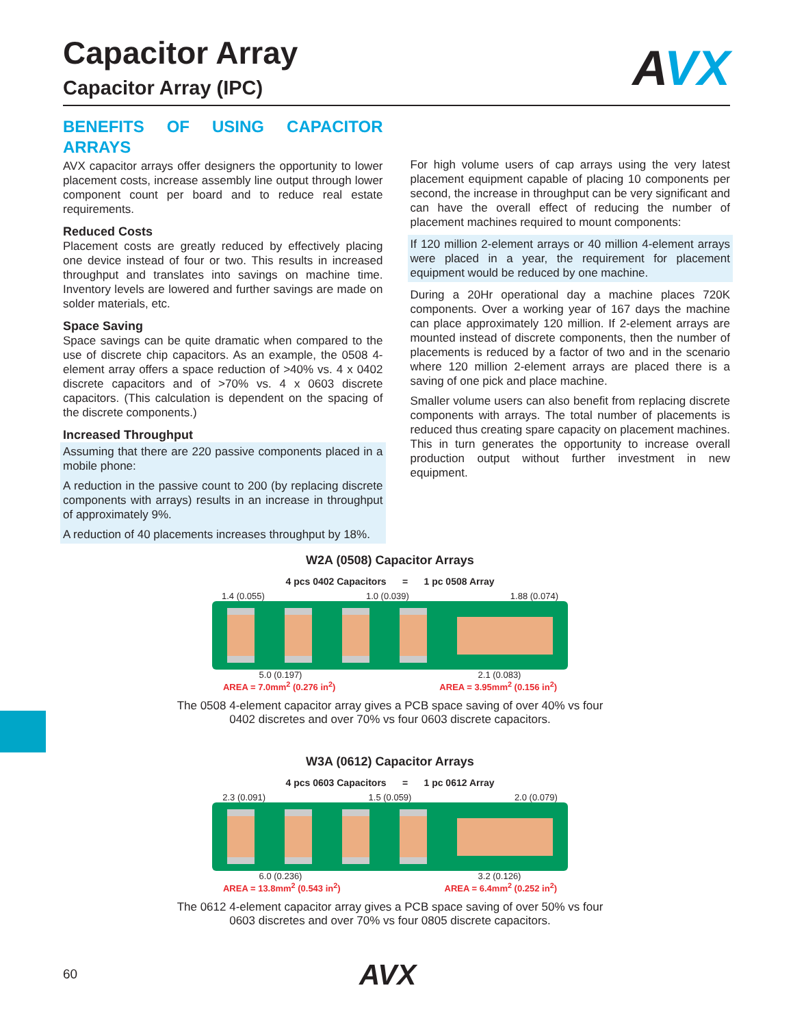Capacitor Array
Capacitor Array (IPC)
AVX
BENEFITS OF USING CAPACITOR ARRAYS
AVX capacitor arrays offer designers the opportunity to lower placement costs, increase assembly line output through lower component count per board and to reduce real estate requirements.
Reduced Costs
Placement costs are greatly reduced by effectively placing one device instead of four or two. This results in increased throughput and translates into savings on machine time. Inventory levels are lowered and further savings are made on solder materials, etc.
Space Saving
Space savings can be quite dramatic when compared to the use of discrete chip capacitors. As an example, the 0508 4-element array offers a space reduction of >40% vs. 4 x 0402 discrete capacitors and of >70% vs. 4 x 0603 discrete capacitors. (This calculation is dependent on the spacing of the discrete components.)
Increased Throughput
Assuming that there are 220 passive components placed in a mobile phone:
A reduction in the passive count to 200 (by replacing discrete components with arrays) results in an increase in throughput of approximately 9%.
A reduction of 40 placements increases throughput by 18%.
For high volume users of cap arrays using the very latest placement equipment capable of placing 10 components per second, the increase in throughput can be very significant and can have the overall effect of reducing the number of placement machines required to mount components:
If 120 million 2-element arrays or 40 million 4-element arrays were placed in a year, the requirement for placement equipment would be reduced by one machine.
During a 20Hr operational day a machine places 720K components. Over a working year of 167 days the machine can place approximately 120 million. If 2-element arrays are mounted instead of discrete components, then the number of placements is reduced by a factor of two and in the scenario where 120 million 2-element arrays are placed there is a saving of one pick and place machine.
Smaller volume users can also benefit from replacing discrete components with arrays. The total number of placements is reduced thus creating spare capacity on placement machines. This in turn generates the opportunity to increase overall production output without further investment in new equipment.
W2A (0508) Capacitor Arrays
4 pcs 0402 Capacitors = 1 pc 0508 Array
1.4 (0.055) 1.0 (0.039) 1.88 (0.074)
5.0 (0.197) 2.1 (0.083)
AREA = 7.0mm<sup>2</sup> (0.276 in<sup>2</sup>) AREA = 3.95mm<sup>2</sup> (0.156 in<sup>2</sup>)
The 0508 4-element capacitor array gives a PCB space saving of over 40% vs four 0402 discretes and over 70% vs four 0603 discrete capacitors.
W3A (0612) Capacitor Arrays
4 pcs 0603 Capacitors = 1 pc 0612 Array
2.3 (0.091) 1.5 (0.059) 2.0 (0.079)
6.0 (0.236) 3.2 (0.126)
AREA = 13.8mm<sup>2</sup> (0.543 in<sup>2</sup>) AREA = 6.4mm<sup>2</sup> (0.252 in<sup>2</sup>)
The 0612 4-element capacitor array gives a PCB space saving of over 50% vs four 0603 discretes and over 70% vs four 0805 discrete capacitors.
60 AVX